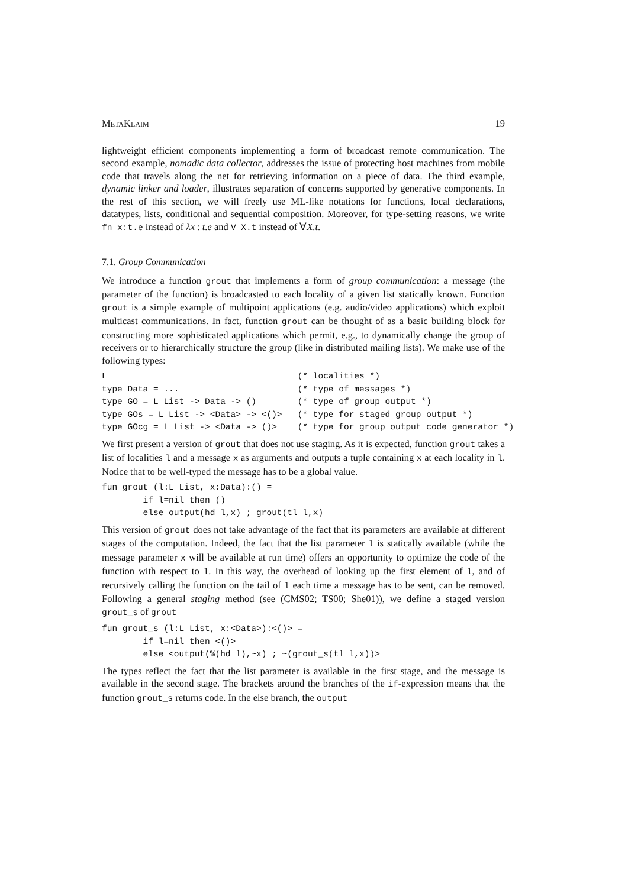MetaKlaim 19
lightweight efficient components implementing a form of broadcast remote communication. The second example, nomadic data collector, addresses the issue of protecting host machines from mobile code that travels along the net for retrieving information on a piece of data. The third example, dynamic linker and loader, illustrates separation of concerns supported by generative components. In the rest of this section, we will freely use ML-like notations for functions, local declarations, datatypes, lists, conditional and sequential composition. Moreover, for type-setting reasons, we write fn x:t.e instead of λx : t.e and V X.t instead of ∀X.t.
7.1. Group Communication
We introduce a function grout that implements a form of group communication: a message (the parameter of the function) is broadcasted to each locality of a given list statically known. Function grout is a simple example of multipoint applications (e.g. audio/video applications) which exploit multicast communications. In fact, function grout can be thought of as a basic building block for constructing more sophisticated applications which permit, e.g., to dynamically change the group of receivers or to hierarchically structure the group (like in distributed mailing lists). We make use of the following types:
L                                     (* localities *)
type Data = ...                       (* type of messages *)
type GO = L List -> Data -> ()        (* type of group output *)
type GOs = L List -> <Data> -> <()>   (* type for staged group output *)
type GOcg = L List -> <Data -> ()>    (* type for group output code generator *)
We first present a version of grout that does not use staging. As it is expected, function grout takes a list of localities l and a message x as arguments and outputs a tuple containing x at each locality in l. Notice that to be well-typed the message has to be a global value.
fun grout (l:L List, x:Data):() =
        if l=nil then ()
        else output(hd l,x) ; grout(tl l,x)
This version of grout does not take advantage of the fact that its parameters are available at different stages of the computation. Indeed, the fact that the list parameter l is statically available (while the message parameter x will be available at run time) offers an opportunity to optimize the code of the function with respect to l. In this way, the overhead of looking up the first element of l, and of recursively calling the function on the tail of l each time a message has to be sent, can be removed. Following a general staging method (see (CMS02; TS00; She01)), we define a staged version grout_s of grout
fun grout_s (l:L List, x:<Data>):<()> =
        if l=nil then <()>
        else <output(%(hd l),~x) ; ~(grout_s(tl l,x))>
The types reflect the fact that the list parameter is available in the first stage, and the message is available in the second stage. The brackets around the branches of the if-expression means that the function grout_s returns code. In the else branch, the output